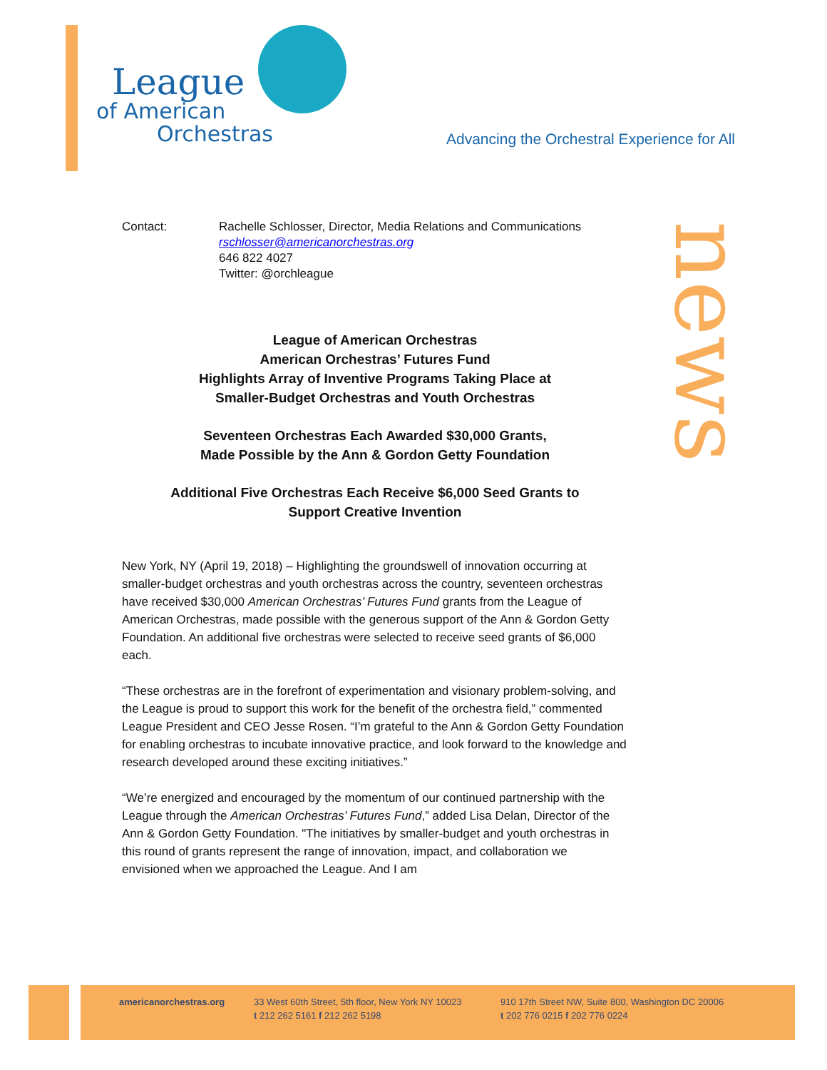League
of American
Orchestras
Advancing the Orchestral Experience for All
news
Contact: Rachelle Schlosser, Director, Media Relations and Communications
rschlosser@americanorchestras.org
646 822 4027
Twitter: @orchleague
League of American Orchestras
American Orchestras’ Futures Fund
Highlights Array of Inventive Programs Taking Place at
Smaller-Budget Orchestras and Youth Orchestras
Seventeen Orchestras Each Awarded $30,000 Grants,
Made Possible by the Ann & Gordon Getty Foundation
Additional Five Orchestras Each Receive $6,000 Seed Grants to
Support Creative Invention
New York, NY (April 19, 2018) – Highlighting the groundswell of innovation occurring at smaller-budget orchestras and youth orchestras across the country, seventeen orchestras have received $30,000 American Orchestras’ Futures Fund grants from the League of American Orchestras, made possible with the generous support of the Ann & Gordon Getty Foundation. An additional five orchestras were selected to receive seed grants of $6,000 each.
“These orchestras are in the forefront of experimentation and visionary problem-solving, and the League is proud to support this work for the benefit of the orchestra field,” commented League President and CEO Jesse Rosen. “I’m grateful to the Ann & Gordon Getty Foundation for enabling orchestras to incubate innovative practice, and look forward to the knowledge and research developed around these exciting initiatives.”
“We’re energized and encouraged by the momentum of our continued partnership with the League through the American Orchestras’ Futures Fund,” added Lisa Delan, Director of the Ann & Gordon Getty Foundation. "The initiatives by smaller-budget and youth orchestras in this round of grants represent the range of innovation, impact, and collaboration we envisioned when we approached the League. And I am
americanorchestras.org
33 West 60th Street, 5th floor, New York NY 10023
t 212 262 5161 f 212 262 5198
910 17th Street NW, Suite 800, Washington DC 20006
t 202 776 0215 f 202 776 0224